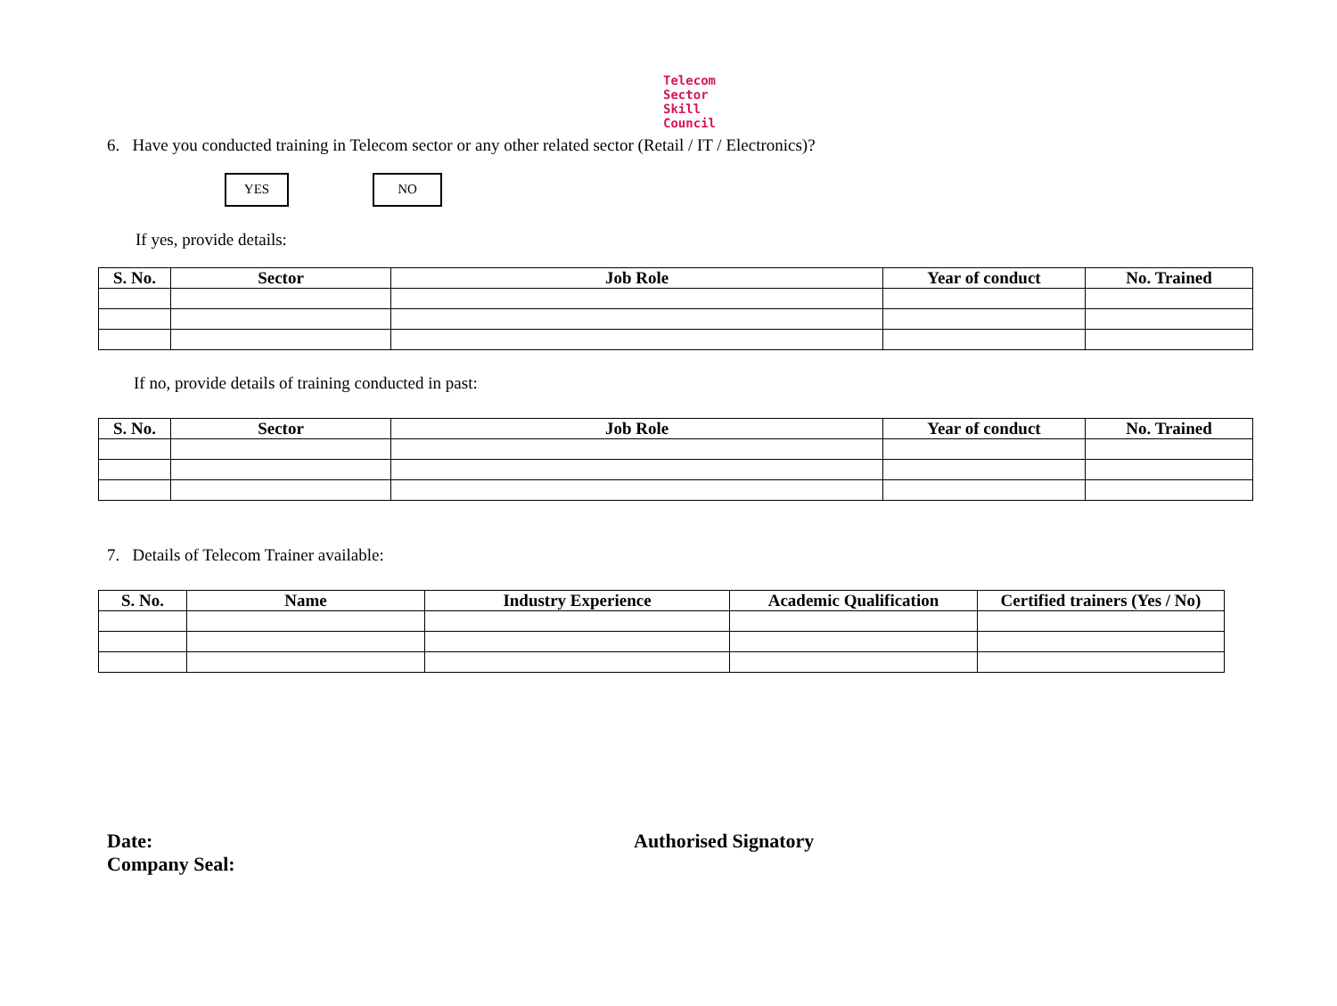Telecom
Sector
Skill
Council
6. Have you conducted training in Telecom sector or any other related sector (Retail / IT / Electronics)?
YES NO
If yes, provide details:
| S. No. | Sector | Job Role | Year of conduct | No. Trained |
| --- | --- | --- | --- | --- |
If no, provide details of training conducted in past:
| S. No. | Sector | Job Role | Year of conduct | No. Trained |
| --- | --- | --- | --- | --- |
7. Details of Telecom Trainer available:
| S. No. | Name | Industry Experience | Academic Qualification | Certified trainers (Yes / No) |
| --- | --- | --- | --- | --- |
Date:
Company Seal:
Authorised Signatory